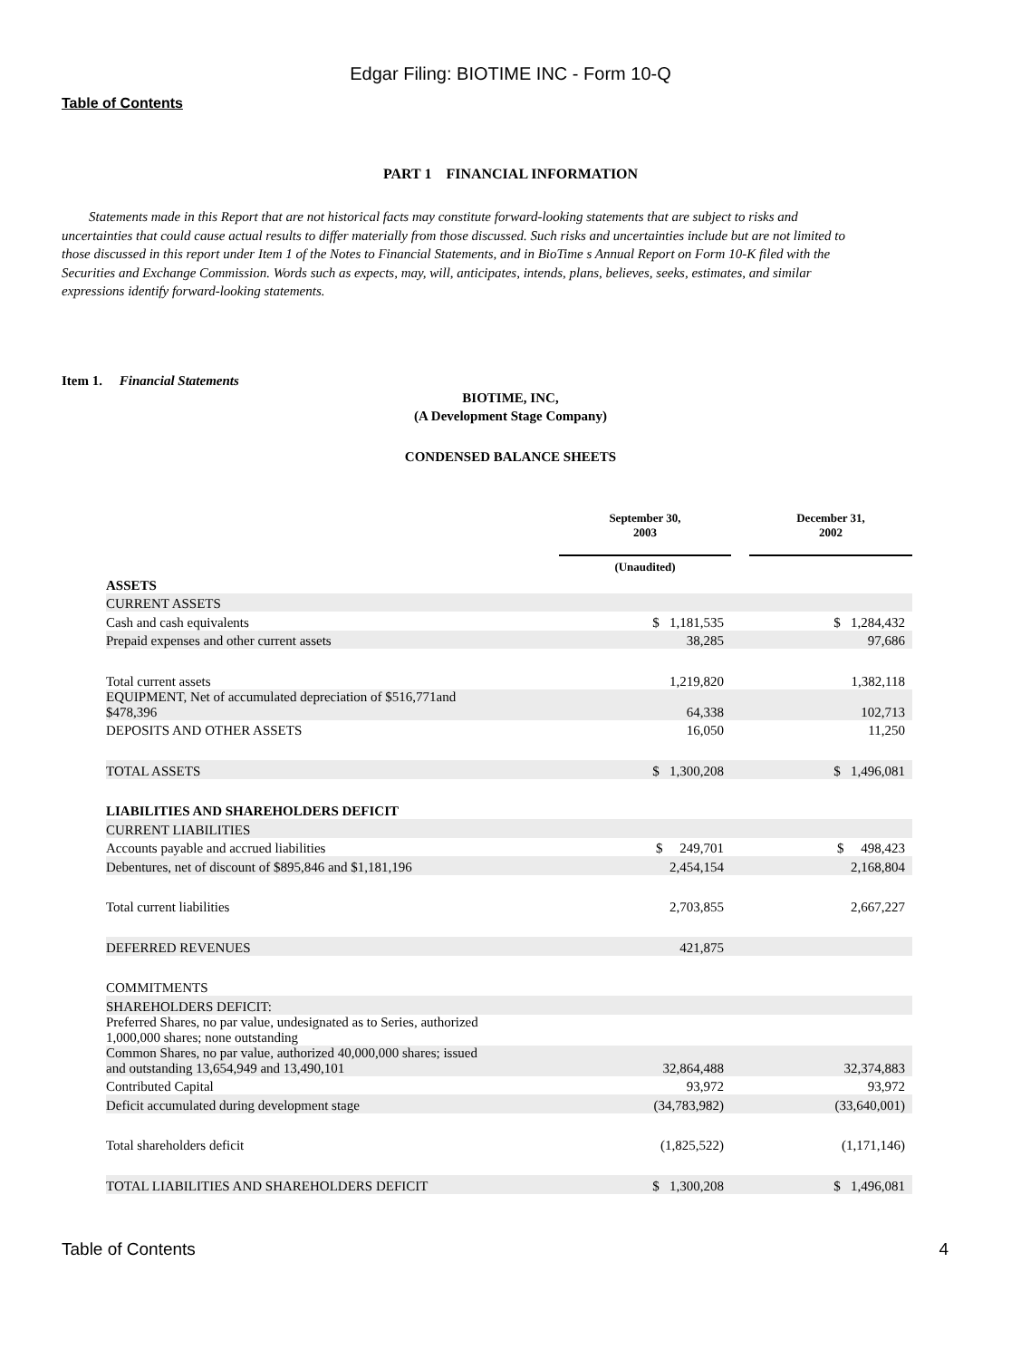Edgar Filing: BIOTIME INC - Form 10-Q
Table of Contents
PART 1 FINANCIAL INFORMATION
Statements made in this Report that are not historical facts may constitute forward-looking statements that are subject to risks and
uncertainties that could cause actual results to differ materially from those discussed. Such risks and uncertainties include but are not limited to
those discussed in this report under Item 1 of the Notes to Financial Statements, and in BioTime s Annual Report on Form 10-K filed with the
Securities and Exchange Commission. Words such as expects, may, will, anticipates, intends, plans, believes, seeks, estimates, and similar
expressions identify forward-looking statements.
Item 1. Financial Statements
BIOTIME, INC,
(A Development Stage Company)
CONDENSED BALANCE SHEETS
| | September 30, 2003 | | December 31, 2002 |
| --- | --- | --- | --- |
| | (Unaudited) | | |
| ASSETS | | | |
| CURRENT ASSETS | | | |
| Cash and cash equivalents | $ 1,181,535 | | $ 1,284,432 |
| Prepaid expenses and other current assets | 38,285 | | 97,686 |
| Total current assets | 1,219,820 | | 1,382,118 |
| EQUIPMENT, Net of accumulated depreciation of $516,771and $478,396 | 64,338 | | 102,713 |
| DEPOSITS AND OTHER ASSETS | 16,050 | | 11,250 |
| TOTAL ASSETS | $ 1,300,208 | | $ 1,496,081 |
| LIABILITIES AND SHAREHOLDERS DEFICIT | | | |
| CURRENT LIABILITIES | | | |
| Accounts payable and accrued liabilities | $ 249,701 | | $ 498,423 |
| Debentures, net of discount of $895,846 and $1,181,196 | 2,454,154 | | 2,168,804 |
| Total current liabilities | 2,703,855 | | 2,667,227 |
| DEFERRED REVENUES | 421,875 | | |
| COMMITMENTS | | | |
| SHAREHOLDERS DEFICIT: | | | |
| Preferred Shares, no par value, undesignated as to Series, authorized 1,000,000 shares; none outstanding | | | |
| Common Shares, no par value, authorized 40,000,000 shares; issued and outstanding 13,654,949 and 13,490,101 | 32,864,488 | | 32,374,883 |
| Contributed Capital | 93,972 | | 93,972 |
| Deficit accumulated during development stage | (34,783,982) | | (33,640,001) |
| Total shareholders deficit | (1,825,522) | | (1,171,146) |
| TOTAL LIABILITIES AND SHAREHOLDERS DEFICIT | $ 1,300,208 | | $ 1,496,081 |
Table of Contents 4